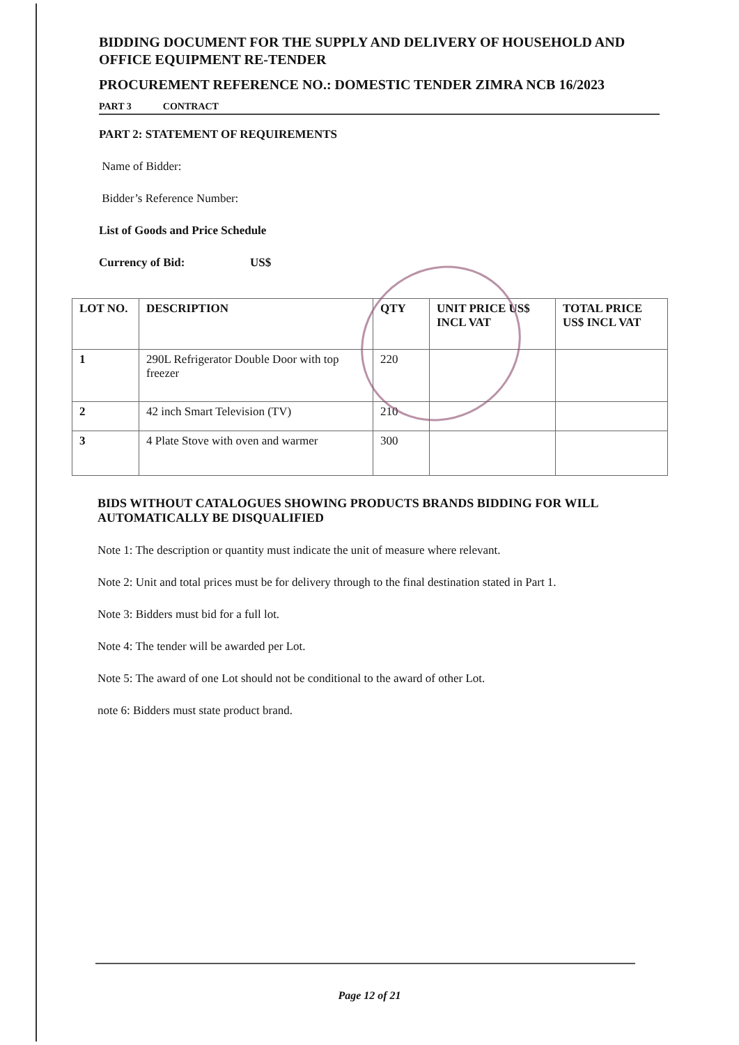BIDDING DOCUMENT FOR THE SUPPLY AND DELIVERY OF HOUSEHOLD AND OFFICE EQUIPMENT RE-TENDER
PROCUREMENT REFERENCE NO.: DOMESTIC TENDER ZIMRA NCB 16/2023
PART 3 CONTRACT
PART 2: STATEMENT OF REQUIREMENTS
Name of Bidder:
Bidder’s Reference Number:
List of Goods and Price Schedule
Currency of Bid: US$
| LOT NO. | DESCRIPTION | QTY | UNIT PRICE US$ INCL VAT | TOTAL PRICE US$ INCL VAT |
| --- | --- | --- | --- | --- |
| 1 | 290L Refrigerator Double Door with top freezer | 220 | | |
| 2 | 42 inch Smart Television (TV) | 210 | | |
| 3 | 4 Plate Stove with oven and warmer | 300 | | |
BIDS WITHOUT CATALOGUES SHOWING PRODUCTS BRANDS BIDDING FOR WILL AUTOMATICALLY BE DISQUALIFIED
Note 1: The description or quantity must indicate the unit of measure where relevant.
Note 2: Unit and total prices must be for delivery through to the final destination stated in Part 1.
Note 3: Bidders must bid for a full lot.
Note 4: The tender will be awarded per Lot.
Note 5: The award of one Lot should not be conditional to the award of other Lot.
note 6: Bidders must state product brand.
Page 12 of 21